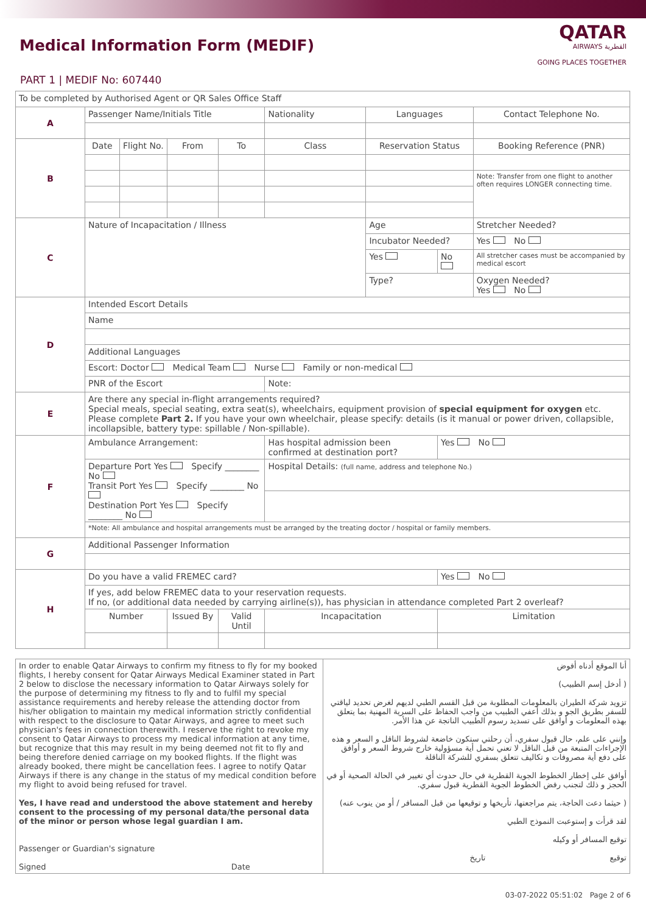Medical Information Form (MEDIF)
QATAR
AIRWAYS القطرية
GOING PLACES TOGETHER
PART 1 | MEDIF No: 607440
| To be completed by Authorised Agent or QR Sales Office Staff | | | | | | | | |
| A | Passenger Name/Initials Title | | | | Nationality | Languages | | Contact Telephone No. |
| B | Date | Flight No. | From | To | Class | Reservation Status | | Booking Reference (PNR) |
| | | | | | | | | Note: Transfer from one flight to another often requires LONGER connecting time. |
| C | Nature of Incapacitation / Illness | | | | | Age | | Stretcher Needed? |
| | | | | | | Incubator Needed? | | Yes No |
| | | | | | | Yes | No | All stretcher cases must be accompanied by medical escort |
| | | | | | | Type? | | Oxygen Needed? Yes No |
| D | Intended Escort Details | | | | | | | |
| | Name | | | | | | | |
| | Additional Languages | | | | | | | |
| | Escort: Doctor Medical Team Nurse Family or non-medical | | | | | | | |
| | PNR of the Escort | | | | Note: | | | |
| E | Are there any special in-flight arrangements required? Special meals, special seating, extra seat(s), wheelchairs, equipment provision of special equipment for oxygen etc. Please complete Part 2. If you have your own wheelchair, please specify: details (is it manual or power driven, collapsible, incollapsible, battery type: spillable / Non-spillable). | | | | | | | |
| F | Ambulance Arrangement: | | | | Has hospital admission been confirmed at destination port? | | Yes No | |
| | Departure Port Yes Specify ________ No Transit Port Yes Specify ________ No Destination Port Yes Specify ________ No | | | | Hospital Details: (full name, address and telephone No.) | | | |
| | *Note: All ambulance and hospital arrangements must be arranged by the treating doctor / hospital or family members. | | | | | | | |
| G | Additional Passenger Information | | | | | | | |
| H | Do you have a valid FREMEC card? | | | | | | Yes No | |
| | If yes, add below FREMEC data to your reservation requests. If no, (or additional data needed by carrying airline(s)), has physician in attendance completed Part 2 overleaf? | | | | | | | |
| | Number | | Issued By | Valid Until | Incapacitation | | Limitation | |
| In order to enable Qatar Airways to confirm my fitness to fly for my booked flights, I hereby consent for Qatar Airways Medical Examiner stated in Part 2 below to disclose the necessary information to Qatar Airways solely for the purpose of determining my fitness to fly and to fulfil my special assistance requirements and hereby release the attending doctor from his/her obligation to maintain my medical information strictly confidential with respect to the disclosure to Qatar Airways, and agree to meet such physician's fees in connection therewith. I reserve the right to revoke my consent to Qatar Airways to process my medical information at any time, but recognize that this may result in my being deemed not fit to fly and being therefore denied carriage on my booked flights. If the flight was already booked, there might be cancellation fees. I agree to notify Qatar Airways if there is any change in the status of my medical condition before my flight to avoid being refused for travel. Yes, I have read and understood the above statement and hereby consent to the processing of my personal data/the personal data of the minor or person whose legal guardian I am. Passenger or Guardian's signature Signed Date | أنا الموقع أدناه أفوض ( أدخل إسم الطبيب) تزويد شركة الطيران بالمعلومات المطلوبة من قبل القسم الطبي لديهم لغرض تحديد لياقتي للسفر بطريق الجو و بذلك أعفي الطبيب من واجب الحفاظ على السرية المهنية بما يتعلق بهذه المعلومات و أوافق على تسديد رسوم الطبيب الناتجة عن هذا الأمر. وإنني على علم، حال قبول سفري، أن رحلتي ستكون خاضعة لشروط الناقل و السعر و هذه الإجراءات المتبعة من قبل الناقل لا تعني تحمل أية مسؤولية خارج شروط السعر و أوافق على دفع أية مصروفات و تكاليف تتعلق بسفري للشركة الناقلة أوافق على إخطار الخطوط الجوية القطرية في حال حدوث أي تغيير في الحالة الصحية أو في الحجز و ذلك لتجنب رفض الخطوط الجوية القطرية قبول سفري. ( حيثما دعت الحاجة، يتم مراجعتها، تأريخها و توقيعها من قبل المسافر / أو من ينوب عنه) لقد قرأت و إستوعبت النموذج الطبي توقيع المسافر أو وكيله توقيع تاريخ |
03-07-2022 05:51:02 Page 2 of 6